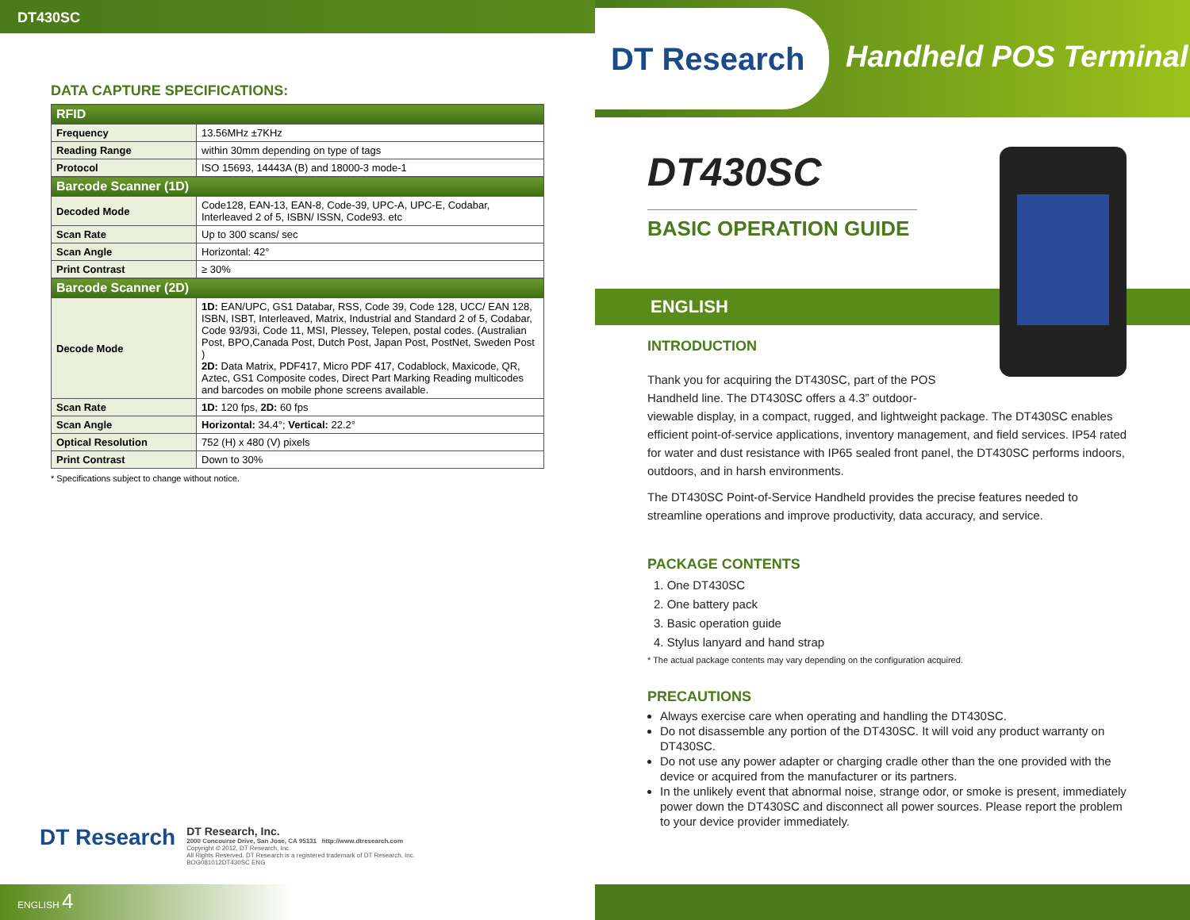DT430SC
DATA CAPTURE SPECIFICATIONS:
| RFID | |
| --- | --- |
| Frequency | 13.56MHz ±7KHz |
| Reading Range | within 30mm depending on type of tags |
| Protocol | ISO 15693, 14443A (B) and 18000-3 mode-1 |
| Barcode Scanner (1D) | |
| Decoded Mode | Code128, EAN-13, EAN-8, Code-39, UPC-A, UPC-E, Codabar, Interleaved 2 of 5, ISBN/ ISSN, Code93. etc |
| Scan Rate | Up to 300 scans/ sec |
| Scan Angle | Horizontal: 42° |
| Print Contrast | ≥ 30% |
| Barcode Scanner (2D) | |
| Decode Mode | 1D: EAN/UPC, GS1 Databar, RSS, Code 39, Code 128, UCC/ EAN 128, ISBN, ISBT, Interleaved, Matrix, Industrial and Standard 2 of 5, Codabar, Code 93/93i, Code 11, MSI, Plessey, Telepen, postal codes. (Australian Post, BPO,Canada Post, Dutch Post, Japan Post, PostNet, Sweden Post ) 2D: Data Matrix, PDF417, Micro PDF 417, Codablock, Maxicode, QR, Aztec, GS1 Composite codes, Direct Part Marking Reading multicodes and barcodes on mobile phone screens available. |
| Scan Rate | 1D: 120 fps, 2D: 60 fps |
| Scan Angle | Horizontal: 34.4°; Vertical: 22.2° |
| Optical Resolution | 752 (H) x 480 (V) pixels |
| Print Contrast | Down to 30% |
* Specifications subject to change without notice.
DT Research
DT Research, Inc.
2000 Concourse Drive, San Jose, CA 95131 http://www.dtresearch.com
Copyright © 2012, DT Research, Inc.
All Rights Reserved. DT Research is a registered trademark of DT Research, Inc.
BOG081012DT430SC ENG
ENGLISH 4
DT Research
Handheld POS Terminal
DT430SC
BASIC OPERATION GUIDE
ENGLISH
INTRODUCTION
Thank you for acquiring the DT430SC, part of the POS
Handheld line. The DT430SC offers a 4.3” outdoor-
viewable display, in a compact, rugged, and lightweight package. The DT430SC enables efficient point-of-service applications, inventory management, and field services. IP54 rated for water and dust resistance with IP65 sealed front panel, the DT430SC performs indoors, outdoors, and in harsh environments.
The DT430SC Point-of-Service Handheld provides the precise features needed to streamline operations and improve productivity, data accuracy, and service.
PACKAGE CONTENTS
1. One DT430SC
2. One battery pack
3. Basic operation guide
4. Stylus lanyard and hand strap
* The actual package contents may vary depending on the configuration acquired.
PRECAUTIONS
Always exercise care when operating and handling the DT430SC.
Do not disassemble any portion of the DT430SC. It will void any product warranty on DT430SC.
Do not use any power adapter or charging cradle other than the one provided with the device or acquired from the manufacturer or its partners.
In the unlikely event that abnormal noise, strange odor, or smoke is present, immediately power down the DT430SC and disconnect all power sources. Please report the problem to your device provider immediately.